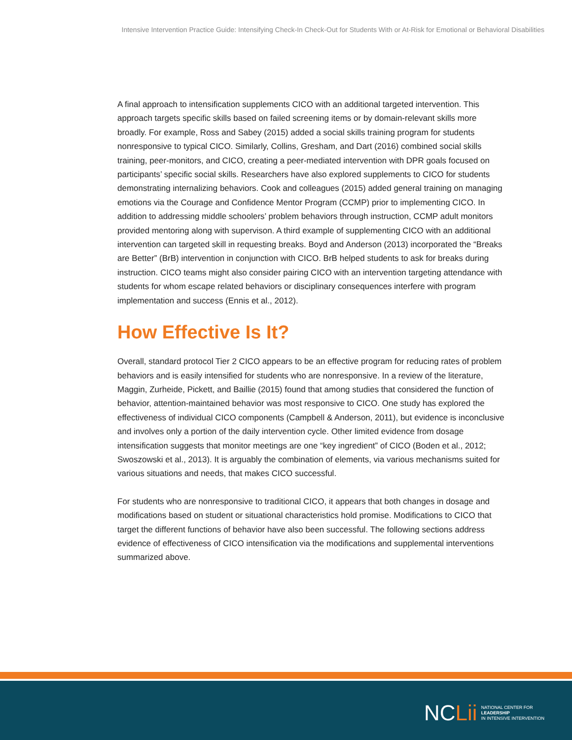Intensive Intervention Practice Guide: Intensifying Check-In Check-Out for Students With or At-Risk for Emotional or Behavioral Disabilities
A final approach to intensification supplements CICO with an additional targeted intervention. This approach targets specific skills based on failed screening items or by domain-relevant skills more broadly. For example, Ross and Sabey (2015) added a social skills training program for students nonresponsive to typical CICO. Similarly, Collins, Gresham, and Dart (2016) combined social skills training, peer-monitors, and CICO, creating a peer-mediated intervention with DPR goals focused on participants’ specific social skills. Researchers have also explored supplements to CICO for students demonstrating internalizing behaviors. Cook and colleagues (2015) added general training on managing emotions via the Courage and Confidence Mentor Program (CCMP) prior to implementing CICO. In addition to addressing middle schoolers’ problem behaviors through instruction, CCMP adult monitors provided mentoring along with supervison. A third example of supplementing CICO with an additional intervention can targeted skill in requesting breaks. Boyd and Anderson (2013) incorporated the “Breaks are Better” (BrB) intervention in conjunction with CICO. BrB helped students to ask for breaks during instruction. CICO teams might also consider pairing CICO with an intervention targeting attendance with students for whom escape related behaviors or disciplinary consequences interfere with program implementation and success (Ennis et al., 2012).
How Effective Is It?
Overall, standard protocol Tier 2 CICO appears to be an effective program for reducing rates of problem behaviors and is easily intensified for students who are nonresponsive. In a review of the literature, Maggin, Zurheide, Pickett, and Baillie (2015) found that among studies that considered the function of behavior, attention-maintained behavior was most responsive to CICO. One study has explored the effectiveness of individual CICO components (Campbell & Anderson, 2011), but evidence is inconclusive and involves only a portion of the daily intervention cycle. Other limited evidence from dosage intensification suggests that monitor meetings are one “key ingredient” of CICO (Boden et al., 2012; Swoszowski et al., 2013). It is arguably the combination of elements, via various mechanisms suited for various situations and needs, that makes CICO successful.
For students who are nonresponsive to traditional CICO, it appears that both changes in dosage and modifications based on student or situational characteristics hold promise. Modifications to CICO that target the different functions of behavior have also been successful. The following sections address evidence of effectiveness of CICO intensification via the modifications and supplemental interventions summarized above.
NCLii
NATIONAL CENTER FOR
LEADERSHIP
IN INTENSIVE INTERVENTION